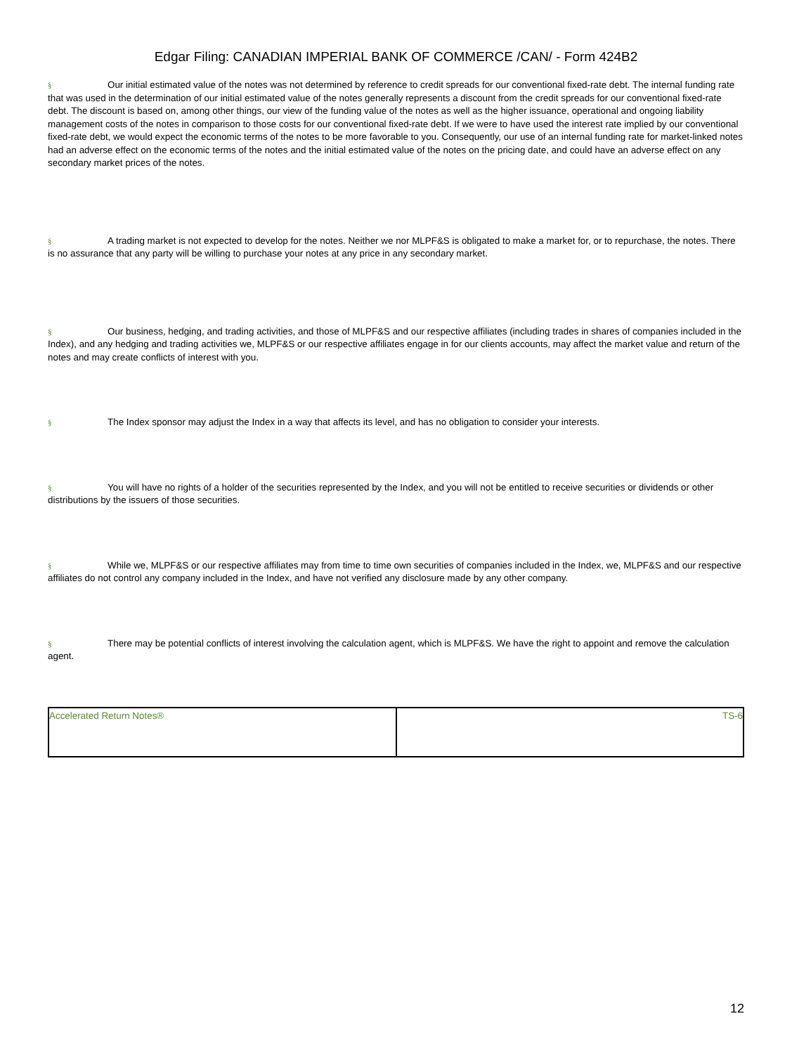Edgar Filing: CANADIAN IMPERIAL BANK OF COMMERCE /CAN/ - Form 424B2
§ Our initial estimated value of the notes was not determined by reference to credit spreads for our conventional fixed-rate debt. The internal funding rate that was used in the determination of our initial estimated value of the notes generally represents a discount from the credit spreads for our conventional fixed-rate debt. The discount is based on, among other things, our view of the funding value of the notes as well as the higher issuance, operational and ongoing liability management costs of the notes in comparison to those costs for our conventional fixed-rate debt. If we were to have used the interest rate implied by our conventional fixed-rate debt, we would expect the economic terms of the notes to be more favorable to you. Consequently, our use of an internal funding rate for market-linked notes had an adverse effect on the economic terms of the notes and the initial estimated value of the notes on the pricing date, and could have an adverse effect on any secondary market prices of the notes.
§ A trading market is not expected to develop for the notes. Neither we nor MLPF&S is obligated to make a market for, or to repurchase, the notes. There is no assurance that any party will be willing to purchase your notes at any price in any secondary market.
§ Our business, hedging, and trading activities, and those of MLPF&S and our respective affiliates (including trades in shares of companies included in the Index), and any hedging and trading activities we, MLPF&S or our respective affiliates engage in for our clients accounts, may affect the market value and return of the notes and may create conflicts of interest with you.
§ The Index sponsor may adjust the Index in a way that affects its level, and has no obligation to consider your interests.
§ You will have no rights of a holder of the securities represented by the Index, and you will not be entitled to receive securities or dividends or other distributions by the issuers of those securities.
§ While we, MLPF&S or our respective affiliates may from time to time own securities of companies included in the Index, we, MLPF&S and our respective affiliates do not control any company included in the Index, and have not verified any disclosure made by any other company.
§ There may be potential conflicts of interest involving the calculation agent, which is MLPF&S. We have the right to appoint and remove the calculation agent.
| Accelerated Return Notes® | TS-6 |
12